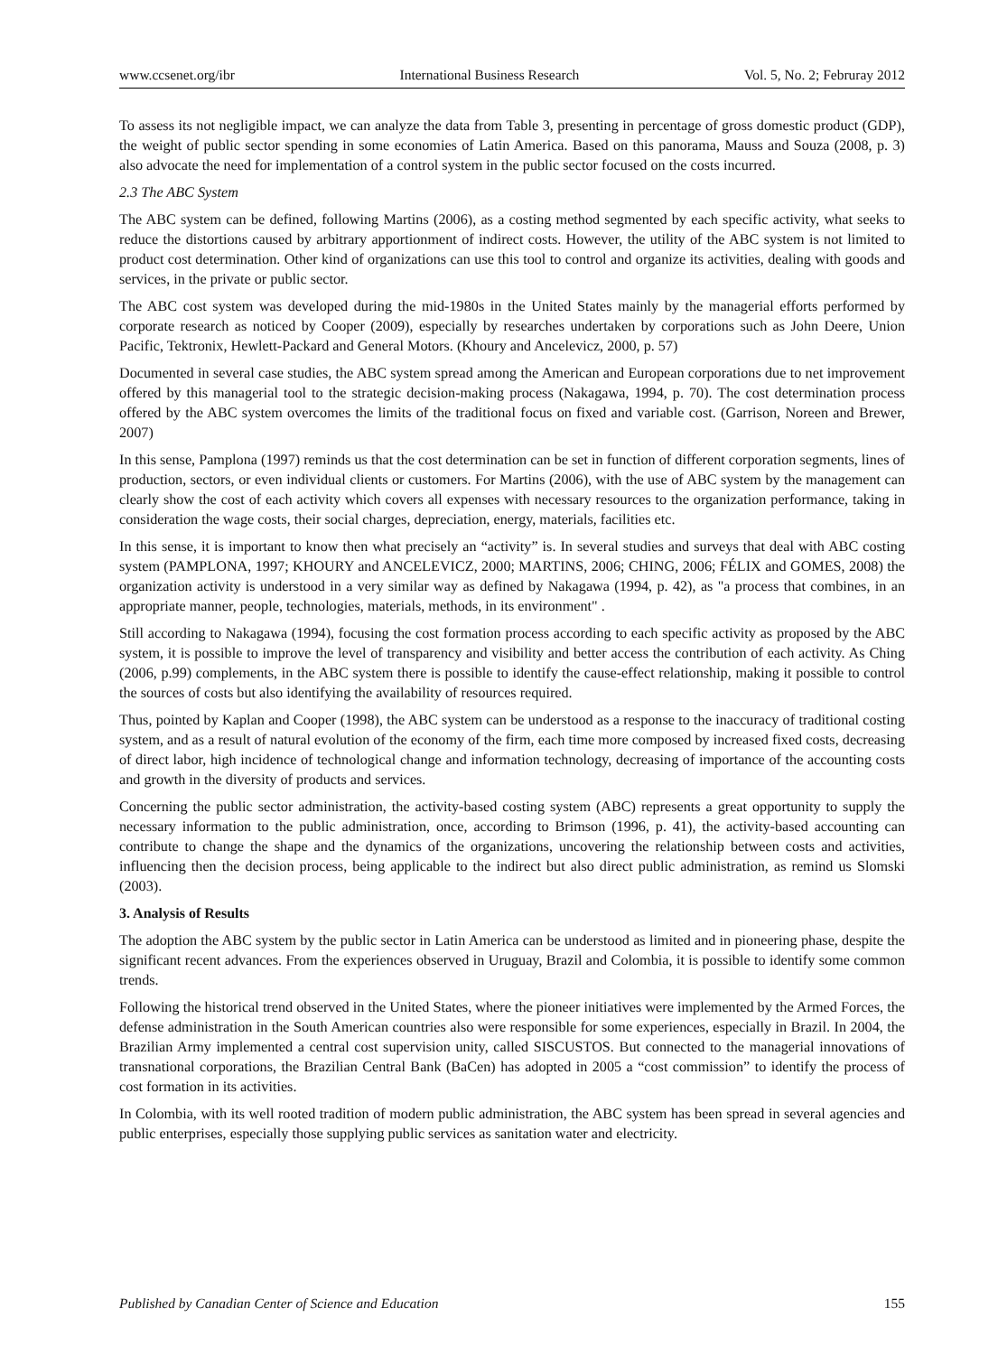www.ccsenet.org/ibr International Business Research Vol. 5, No. 2; Februray 2012
To assess its not negligible impact, we can analyze the data from Table 3, presenting in percentage of gross domestic product (GDP), the weight of public sector spending in some economies of Latin America. Based on this panorama, Mauss and Souza (2008, p. 3) also advocate the need for implementation of a control system in the public sector focused on the costs incurred.
2.3 The ABC System
The ABC system can be defined, following Martins (2006), as a costing method segmented by each specific activity, what seeks to reduce the distortions caused by arbitrary apportionment of indirect costs. However, the utility of the ABC system is not limited to product cost determination. Other kind of organizations can use this tool to control and organize its activities, dealing with goods and services, in the private or public sector.
The ABC cost system was developed during the mid-1980s in the United States mainly by the managerial efforts performed by corporate research as noticed by Cooper (2009), especially by researches undertaken by corporations such as John Deere, Union Pacific, Tektronix, Hewlett-Packard and General Motors. (Khoury and Ancelevicz, 2000, p. 57)
Documented in several case studies, the ABC system spread among the American and European corporations due to net improvement offered by this managerial tool to the strategic decision-making process (Nakagawa, 1994, p. 70). The cost determination process offered by the ABC system overcomes the limits of the traditional focus on fixed and variable cost. (Garrison, Noreen and Brewer, 2007)
In this sense, Pamplona (1997) reminds us that the cost determination can be set in function of different corporation segments, lines of production, sectors, or even individual clients or customers. For Martins (2006), with the use of ABC system by the management can clearly show the cost of each activity which covers all expenses with necessary resources to the organization performance, taking in consideration the wage costs, their social charges, depreciation, energy, materials, facilities etc.
In this sense, it is important to know then what precisely an “activity” is. In several studies and surveys that deal with ABC costing system (PAMPLONA, 1997; KHOURY and ANCELEVICZ, 2000; MARTINS, 2006; CHING, 2006; FÉLIX and GOMES, 2008) the organization activity is understood in a very similar way as defined by Nakagawa (1994, p. 42), as "a process that combines, in an appropriate manner, people, technologies, materials, methods, in its environment" .
Still according to Nakagawa (1994), focusing the cost formation process according to each specific activity as proposed by the ABC system, it is possible to improve the level of transparency and visibility and better access the contribution of each activity. As Ching (2006, p.99) complements, in the ABC system there is possible to identify the cause-effect relationship, making it possible to control the sources of costs but also identifying the availability of resources required.
Thus, pointed by Kaplan and Cooper (1998), the ABC system can be understood as a response to the inaccuracy of traditional costing system, and as a result of natural evolution of the economy of the firm, each time more composed by increased fixed costs, decreasing of direct labor, high incidence of technological change and information technology, decreasing of importance of the accounting costs and growth in the diversity of products and services.
Concerning the public sector administration, the activity-based costing system (ABC) represents a great opportunity to supply the necessary information to the public administration, once, according to Brimson (1996, p. 41), the activity-based accounting can contribute to change the shape and the dynamics of the organizations, uncovering the relationship between costs and activities, influencing then the decision process, being applicable to the indirect but also direct public administration, as remind us Slomski (2003).
3. Analysis of Results
The adoption the ABC system by the public sector in Latin America can be understood as limited and in pioneering phase, despite the significant recent advances. From the experiences observed in Uruguay, Brazil and Colombia, it is possible to identify some common trends.
Following the historical trend observed in the United States, where the pioneer initiatives were implemented by the Armed Forces, the defense administration in the South American countries also were responsible for some experiences, especially in Brazil. In 2004, the Brazilian Army implemented a central cost supervision unity, called SISCUSTOS. But connected to the managerial innovations of transnational corporations, the Brazilian Central Bank (BaCen) has adopted in 2005 a “cost commission” to identify the process of cost formation in its activities.
In Colombia, with its well rooted tradition of modern public administration, the ABC system has been spread in several agencies and public enterprises, especially those supplying public services as sanitation water and electricity.
Published by Canadian Center of Science and Education 155